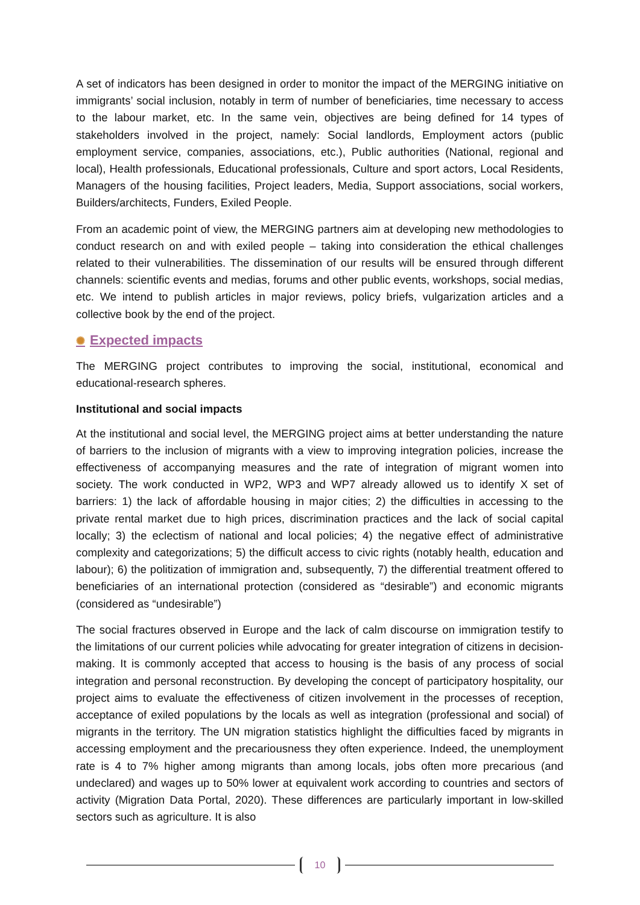A set of indicators has been designed in order to monitor the impact of the MERGING initiative on immigrants’ social inclusion, notably in term of number of beneficiaries, time necessary to access to the labour market, etc. In the same vein, objectives are being defined for 14 types of stakeholders involved in the project, namely: Social landlords, Employment actors (public employment service, companies, associations, etc.), Public authorities (National, regional and local), Health professionals, Educational professionals, Culture and sport actors, Local Residents, Managers of the housing facilities, Project leaders, Media, Support associations, social workers, Builders/architects, Funders, Exiled People.
From an academic point of view, the MERGING partners aim at developing new methodologies to conduct research on and with exiled people – taking into consideration the ethical challenges related to their vulnerabilities. The dissemination of our results will be ensured through different channels: scientific events and medias, forums and other public events, workshops, social medias, etc. We intend to publish articles in major reviews, policy briefs, vulgarization articles and a collective book by the end of the project.
✺ Expected impacts
The MERGING project contributes to improving the social, institutional, economical and educational-research spheres.
Institutional and social impacts
At the institutional and social level, the MERGING project aims at better understanding the nature of barriers to the inclusion of migrants with a view to improving integration policies, increase the effectiveness of accompanying measures and the rate of integration of migrant women into society. The work conducted in WP2, WP3 and WP7 already allowed us to identify X set of barriers: 1) the lack of affordable housing in major cities; 2) the difficulties in accessing to the private rental market due to high prices, discrimination practices and the lack of social capital locally; 3) the eclectism of national and local policies; 4) the negative effect of administrative complexity and categorizations; 5) the difficult access to civic rights (notably health, education and labour); 6) the politization of immigration and, subsequently, 7) the differential treatment offered to beneficiaries of an international protection (considered as “desirable”) and economic migrants (considered as “undesirable”)
The social fractures observed in Europe and the lack of calm discourse on immigration testify to the limitations of our current policies while advocating for greater integration of citizens in decision-making. It is commonly accepted that access to housing is the basis of any process of social integration and personal reconstruction. By developing the concept of participatory hospitality, our project aims to evaluate the effectiveness of citizen involvement in the processes of reception, acceptance of exiled populations by the locals as well as integration (professional and social) of migrants in the territory. The UN migration statistics highlight the difficulties faced by migrants in accessing employment and the precariousness they often experience. Indeed, the unemployment rate is 4 to 7% higher among migrants than among locals, jobs often more precarious (and undeclared) and wages up to 50% lower at equivalent work according to countries and sectors of activity (Migration Data Portal, 2020). These differences are particularly important in low-skilled sectors such as agriculture. It is also
10